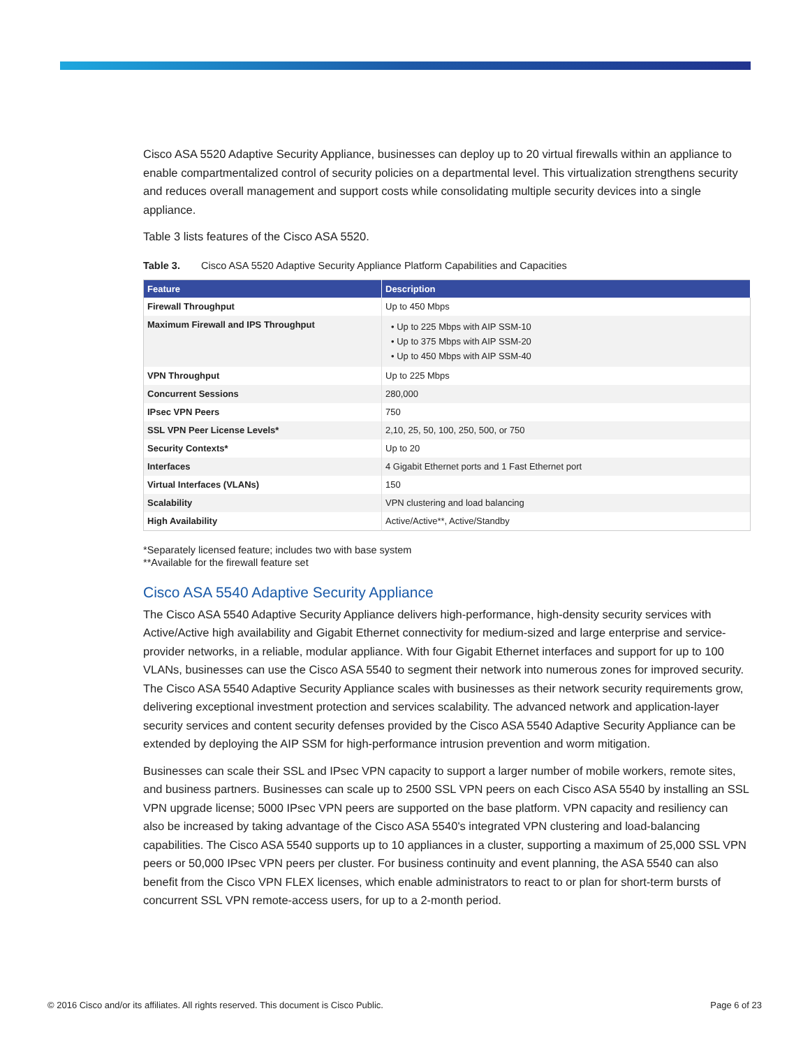Cisco ASA 5520 Adaptive Security Appliance, businesses can deploy up to 20 virtual firewalls within an appliance to enable compartmentalized control of security policies on a departmental level. This virtualization strengthens security and reduces overall management and support costs while consolidating multiple security devices into a single appliance.
Table 3 lists features of the Cisco ASA 5520.
Table 3. Cisco ASA 5520 Adaptive Security Appliance Platform Capabilities and Capacities
| Feature | Description |
| --- | --- |
| Firewall Throughput | Up to 450 Mbps |
| Maximum Firewall and IPS Throughput | • Up to 225 Mbps with AIP SSM-10 • Up to 375 Mbps with AIP SSM-20 • Up to 450 Mbps with AIP SSM-40 |
| VPN Throughput | Up to 225 Mbps |
| Concurrent Sessions | 280,000 |
| IPsec VPN Peers | 750 |
| SSL VPN Peer License Levels* | 2,10, 25, 50, 100, 250, 500, or 750 |
| Security Contexts* | Up to 20 |
| Interfaces | 4 Gigabit Ethernet ports and 1 Fast Ethernet port |
| Virtual Interfaces (VLANs) | 150 |
| Scalability | VPN clustering and load balancing |
| High Availability | Active/Active**, Active/Standby |
*Separately licensed feature; includes two with base system
**Available for the firewall feature set
Cisco ASA 5540 Adaptive Security Appliance
The Cisco ASA 5540 Adaptive Security Appliance delivers high-performance, high-density security services with Active/Active high availability and Gigabit Ethernet connectivity for medium-sized and large enterprise and service-provider networks, in a reliable, modular appliance. With four Gigabit Ethernet interfaces and support for up to 100 VLANs, businesses can use the Cisco ASA 5540 to segment their network into numerous zones for improved security. The Cisco ASA 5540 Adaptive Security Appliance scales with businesses as their network security requirements grow, delivering exceptional investment protection and services scalability. The advanced network and application-layer security services and content security defenses provided by the Cisco ASA 5540 Adaptive Security Appliance can be extended by deploying the AIP SSM for high-performance intrusion prevention and worm mitigation.
Businesses can scale their SSL and IPsec VPN capacity to support a larger number of mobile workers, remote sites, and business partners. Businesses can scale up to 2500 SSL VPN peers on each Cisco ASA 5540 by installing an SSL VPN upgrade license; 5000 IPsec VPN peers are supported on the base platform. VPN capacity and resiliency can also be increased by taking advantage of the Cisco ASA 5540's integrated VPN clustering and load-balancing capabilities. The Cisco ASA 5540 supports up to 10 appliances in a cluster, supporting a maximum of 25,000 SSL VPN peers or 50,000 IPsec VPN peers per cluster. For business continuity and event planning, the ASA 5540 can also benefit from the Cisco VPN FLEX licenses, which enable administrators to react to or plan for short-term bursts of concurrent SSL VPN remote-access users, for up to a 2-month period.
© 2016 Cisco and/or its affiliates. All rights reserved. This document is Cisco Public. Page 6 of 23